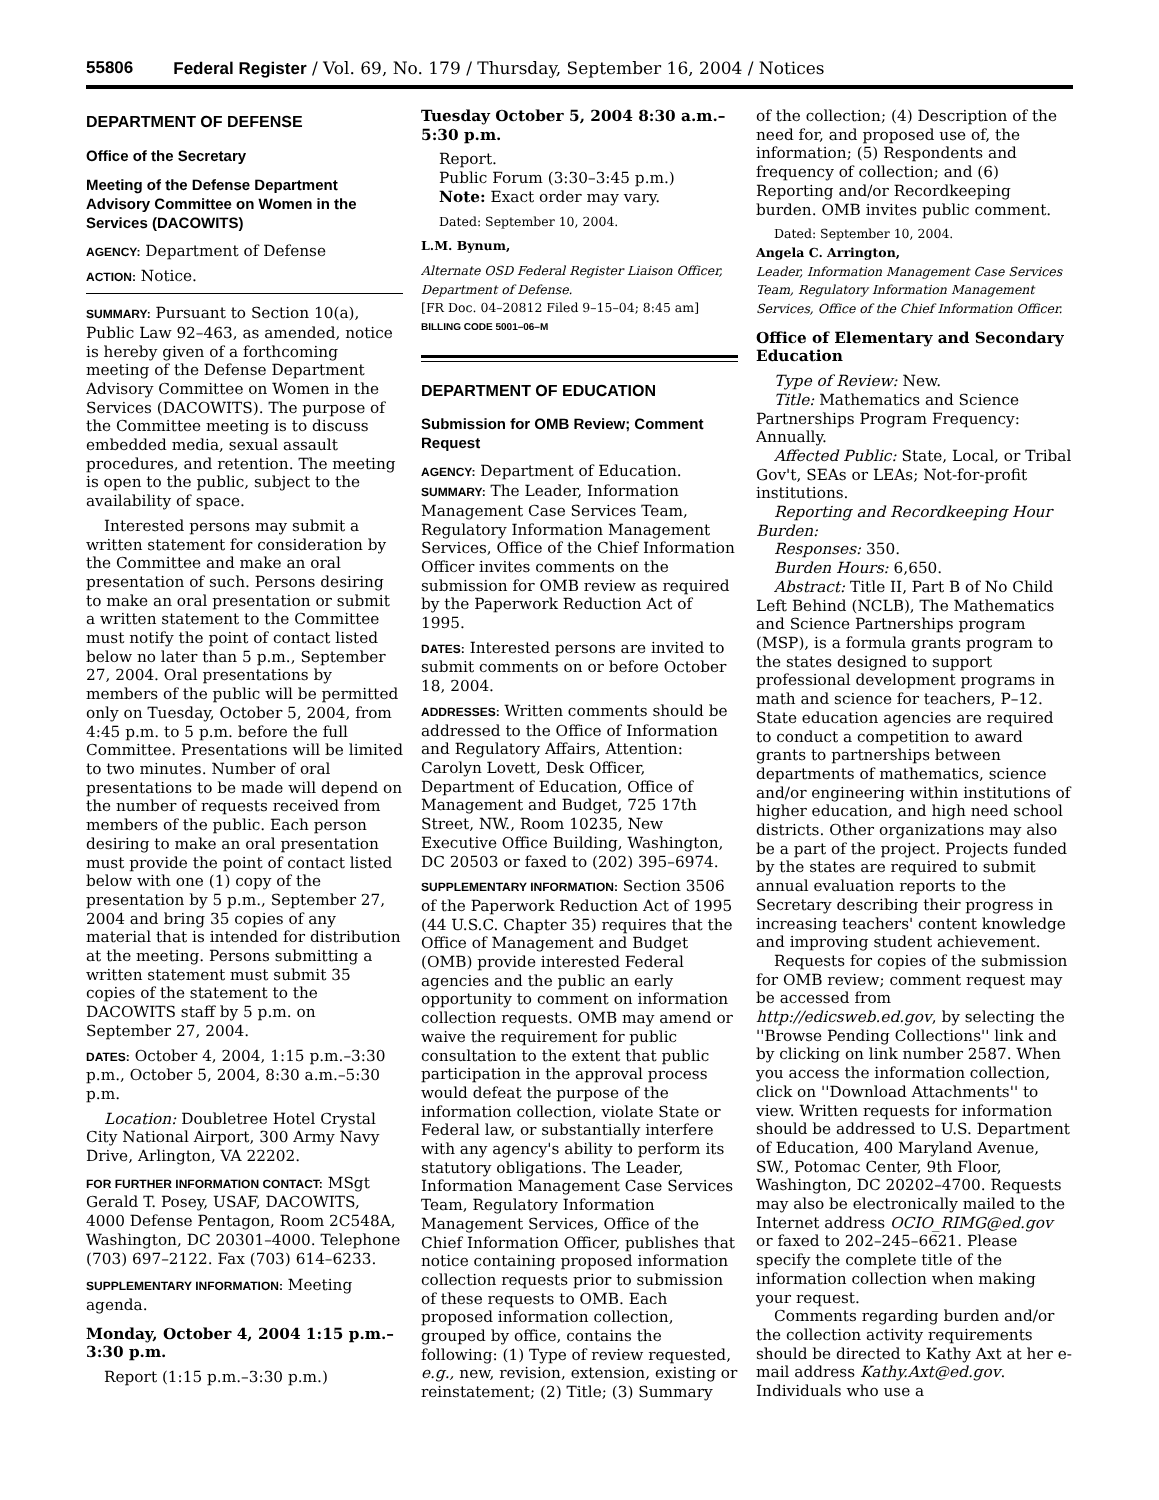55806 Federal Register / Vol. 69, No. 179 / Thursday, September 16, 2004 / Notices
DEPARTMENT OF DEFENSE
Office of the Secretary
Meeting of the Defense Department Advisory Committee on Women in the Services (DACOWITS)
AGENCY: Department of Defense
ACTION: Notice.
SUMMARY: Pursuant to Section 10(a), Public Law 92–463, as amended, notice is hereby given of a forthcoming meeting of the Defense Department Advisory Committee on Women in the Services (DACOWITS). The purpose of the Committee meeting is to discuss embedded media, sexual assault procedures, and retention. The meeting is open to the public, subject to the availability of space.
Interested persons may submit a written statement for consideration by the Committee and make an oral presentation of such. Persons desiring to make an oral presentation or submit a written statement to the Committee must notify the point of contact listed below no later than 5 p.m., September 27, 2004. Oral presentations by members of the public will be permitted only on Tuesday, October 5, 2004, from 4:45 p.m. to 5 p.m. before the full Committee. Presentations will be limited to two minutes. Number of oral presentations to be made will depend on the number of requests received from members of the public. Each person desiring to make an oral presentation must provide the point of contact listed below with one (1) copy of the presentation by 5 p.m., September 27, 2004 and bring 35 copies of any material that is intended for distribution at the meeting. Persons submitting a written statement must submit 35 copies of the statement to the DACOWITS staff by 5 p.m. on September 27, 2004.
DATES: October 4, 2004, 1:15 p.m.–3:30 p.m., October 5, 2004, 8:30 a.m.–5:30 p.m.
Location: Doubletree Hotel Crystal City National Airport, 300 Army Navy Drive, Arlington, VA 22202.
FOR FURTHER INFORMATION CONTACT: MSgt Gerald T. Posey, USAF, DACOWITS, 4000 Defense Pentagon, Room 2C548A, Washington, DC 20301–4000. Telephone (703) 697–2122. Fax (703) 614–6233.
SUPPLEMENTARY INFORMATION: Meeting agenda.
Monday, October 4, 2004 1:15 p.m.–3:30 p.m.
Report (1:15 p.m.–3:30 p.m.)
Tuesday October 5, 2004 8:30 a.m.–5:30 p.m.
Report.
Public Forum (3:30–3:45 p.m.)
Note: Exact order may vary.
Dated: September 10, 2004.
L.M. Bynum,
Alternate OSD Federal Register Liaison Officer, Department of Defense.
[FR Doc. 04–20812 Filed 9–15–04; 8:45 am]
BILLING CODE 5001–06–M
DEPARTMENT OF EDUCATION
Submission for OMB Review; Comment Request
AGENCY: Department of Education.
SUMMARY: The Leader, Information Management Case Services Team, Regulatory Information Management Services, Office of the Chief Information Officer invites comments on the submission for OMB review as required by the Paperwork Reduction Act of 1995.
DATES: Interested persons are invited to submit comments on or before October 18, 2004.
ADDRESSES: Written comments should be addressed to the Office of Information and Regulatory Affairs, Attention: Carolyn Lovett, Desk Officer, Department of Education, Office of Management and Budget, 725 17th Street, NW., Room 10235, New Executive Office Building, Washington, DC 20503 or faxed to (202) 395–6974.
SUPPLEMENTARY INFORMATION: Section 3506 of the Paperwork Reduction Act of 1995 (44 U.S.C. Chapter 35) requires that the Office of Management and Budget (OMB) provide interested Federal agencies and the public an early opportunity to comment on information collection requests. OMB may amend or waive the requirement for public consultation to the extent that public participation in the approval process would defeat the purpose of the information collection, violate State or Federal law, or substantially interfere with any agency's ability to perform its statutory obligations. The Leader, Information Management Case Services Team, Regulatory Information Management Services, Office of the Chief Information Officer, publishes that notice containing proposed information collection requests prior to submission of these requests to OMB. Each proposed information collection, grouped by office, contains the following: (1) Type of review requested, e.g., new, revision, extension, existing or reinstatement; (2) Title; (3) Summary
of the collection; (4) Description of the need for, and proposed use of, the information; (5) Respondents and frequency of collection; and (6) Reporting and/or Recordkeeping burden. OMB invites public comment.
Dated: September 10, 2004.
Angela C. Arrington,
Leader, Information Management Case Services Team, Regulatory Information Management Services, Office of the Chief Information Officer.
Office of Elementary and Secondary Education
Type of Review: New.
Title: Mathematics and Science Partnerships Program Frequency: Annually.
Affected Public: State, Local, or Tribal Gov't, SEAs or LEAs; Not-for-profit institutions.
Reporting and Recordkeeping Hour Burden:
Responses: 350.
Burden Hours: 6,650.
Abstract: Title II, Part B of No Child Left Behind (NCLB), The Mathematics and Science Partnerships program (MSP), is a formula grants program to the states designed to support professional development programs in math and science for teachers, P–12. State education agencies are required to conduct a competition to award grants to partnerships between departments of mathematics, science and/or engineering within institutions of higher education, and high need school districts. Other organizations may also be a part of the project. Projects funded by the states are required to submit annual evaluation reports to the Secretary describing their progress in increasing teachers' content knowledge and improving student achievement.
Requests for copies of the submission for OMB review; comment request may be accessed from http://edicsweb.ed.gov, by selecting the ''Browse Pending Collections'' link and by clicking on link number 2587. When you access the information collection, click on ''Download Attachments'' to view. Written requests for information should be addressed to U.S. Department of Education, 400 Maryland Avenue, SW., Potomac Center, 9th Floor, Washington, DC 20202–4700. Requests may also be electronically mailed to the Internet address OCIO_RIMG@ed.gov or faxed to 202–245–6621. Please specify the complete title of the information collection when making your request.
Comments regarding burden and/or the collection activity requirements should be directed to Kathy Axt at her e-mail address Kathy.Axt@ed.gov. Individuals who use a